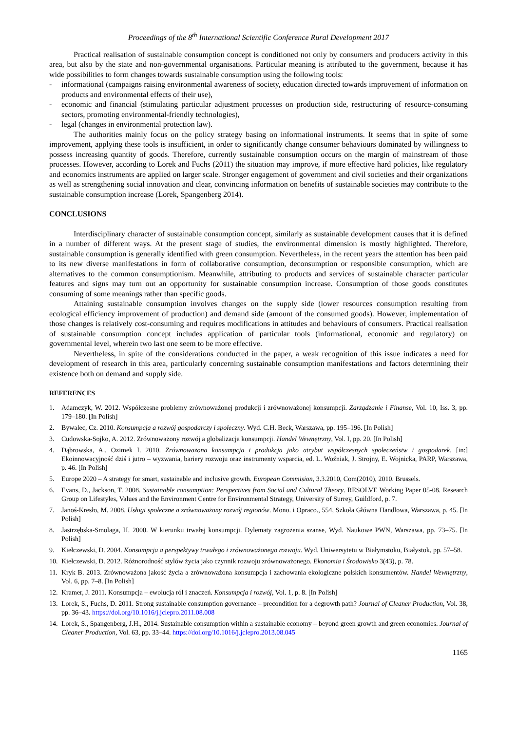Proceedings of the 8<sup>th</sup> International Scientific Conference Rural Development 2017
Practical realisation of sustainable consumption concept is conditioned not only by consumers and producers activity in this area, but also by the state and non-governmental organisations. Particular meaning is attributed to the government, because it has wide possibilities to form changes towards sustainable consumption using the following tools:
- informational (campaigns raising environmental awareness of society, education directed towards improvement of information on products and environmental effects of their use),
- economic and financial (stimulating particular adjustment processes on production side, restructuring of resource-consuming sectors, promoting environmental-friendly technologies),
- legal (changes in environmental protection law).
The authorities mainly focus on the policy strategy basing on informational instruments. It seems that in spite of some improvement, applying these tools is insufficient, in order to significantly change consumer behaviours dominated by willingness to possess increasing quantity of goods. Therefore, currently sustainable consumption occurs on the margin of mainstream of those processes. However, according to Lorek and Fuchs (2011) the situation may improve, if more effective hard policies, like regulatory and economics instruments are applied on larger scale. Stronger engagement of government and civil societies and their organizations as well as strengthening social innovation and clear, convincing information on benefits of sustainable societies may contribute to the sustainable consumption increase (Lorek, Spangenberg 2014).
CONCLUSIONS
Interdisciplinary character of sustainable consumption concept, similarly as sustainable development causes that it is defined in a number of different ways. At the present stage of studies, the environmental dimension is mostly highlighted. Therefore, sustainable consumption is generally identified with green consumption. Nevertheless, in the recent years the attention has been paid to its new diverse manifestations in form of collaborative consumption, deconsumption or responsible consumption, which are alternatives to the common consumptionism. Meanwhile, attributing to products and services of sustainable character particular features and signs may turn out an opportunity for sustainable consumption increase. Consumption of those goods constitutes consuming of some meanings rather than specific goods.
Attaining sustainable consumption involves changes on the supply side (lower resources consumption resulting from ecological efficiency improvement of production) and demand side (amount of the consumed goods). However, implementation of those changes is relatively cost-consuming and requires modifications in attitudes and behaviours of consumers. Practical realisation of sustainable consumption concept includes application of particular tools (informational, economic and regulatory) on governmental level, wherein two last one seem to be more effective.
Nevertheless, in spite of the considerations conducted in the paper, a weak recognition of this issue indicates a need for development of research in this area, particularly concerning sustainable consumption manifestations and factors determining their existence both on demand and supply side.
REFERENCES
1. Adamczyk, W. 2012. Współczesne problemy zrównoważonej produkcji i zrównoważonej konsumpcji. Zarządzanie i Finanse, Vol. 10, Iss. 3, pp. 179–180. [In Polish]
2. Bywalec, Cz. 2010. Konsumpcja a rozwój gospodarczy i społeczny. Wyd. C.H. Beck, Warszawa, pp. 195–196. [In Polish]
3. Cudowska-Sojko, A. 2012. Zrównoważony rozwój a globalizacja konsumpcji. Handel Wewnętrzny, Vol. I, pp. 20. [In Polish]
4. Dąbrowska, A., Ozimek I. 2010. Zrównoważona konsumpcja i produkcja jako atrybut współczesnych społeczeństw i gospodarek. [in:] Ekoinnowacyjność dziś i jutro – wyzwania, bariery rozwoju oraz instrumenty wsparcia, ed. L. Woźniak, J. Strojny, E. Wojnicka, PARP, Warszawa, p. 46. [In Polish]
5. Europe 2020 – A strategy for smart, sustainable and inclusive growth. European Commision, 3.3.2010, Com(2010), 2010. Brussels.
6. Evans, D., Jackson, T. 2008. Sustainable consumption: Perspectives from Social and Cultural Theory. RESOLVE Working Paper 05-08. Research Group on Lifestyles, Values and the Environment Centre for Environmental Strategy, University of Surrey, Guildford, p. 7.
7. Janoś-Kresło, M. 2008. Usługi społeczne a zrównoważony rozwój regionów. Mono. i Opraco., 554, Szkoła Główna Handlowa, Warszawa, p. 45. [In Polish]
8. Jastrzębska-Smolaga, H. 2000. W kierunku trwałej konsumpcji. Dylematy zagrożenia szanse, Wyd. Naukowe PWN, Warszawa, pp. 73–75. [In Polish]
9. Kiełczewski, D. 2004. Konsumpcja a perspektywy trwałego i zrównoważonego rozwoju. Wyd. Uniwersytetu w Białymstoku, Białystok, pp. 57–58.
10. Kiełczewski, D. 2012. Różnorodność stylów życia jako czynnik rozwoju zrównoważonego. Ekonomia i Środowisko 3(43), p. 78.
11. Kryk B. 2013. Zrównoważona jakość życia a zrównoważona konsumpcja i zachowania ekologiczne polskich konsumentów. Handel Wewnętrzny, Vol. 6, pp. 7–8. [In Polish]
12. Kramer, J. 2011. Konsumpcja – ewolucja ról i znaczeń. Konsumpcja i rozwój, Vol. 1, p. 8. [In Polish]
13. Lorek, S., Fuchs, D. 2011. Strong sustainable consumption governance – precondition for a degrowth path? Journal of Cleaner Production, Vol. 38, pp. 36–43. https://doi.org/10.1016/j.jclepro.2011.08.008
14. Lorek, S., Spangenberg, J.H., 2014. Sustainable consumption within a sustainable economy – beyond green growth and green economies. Journal of Cleaner Production, Vol. 63, pp. 33–44. https://doi.org/10.1016/j.jclepro.2013.08.045
1165